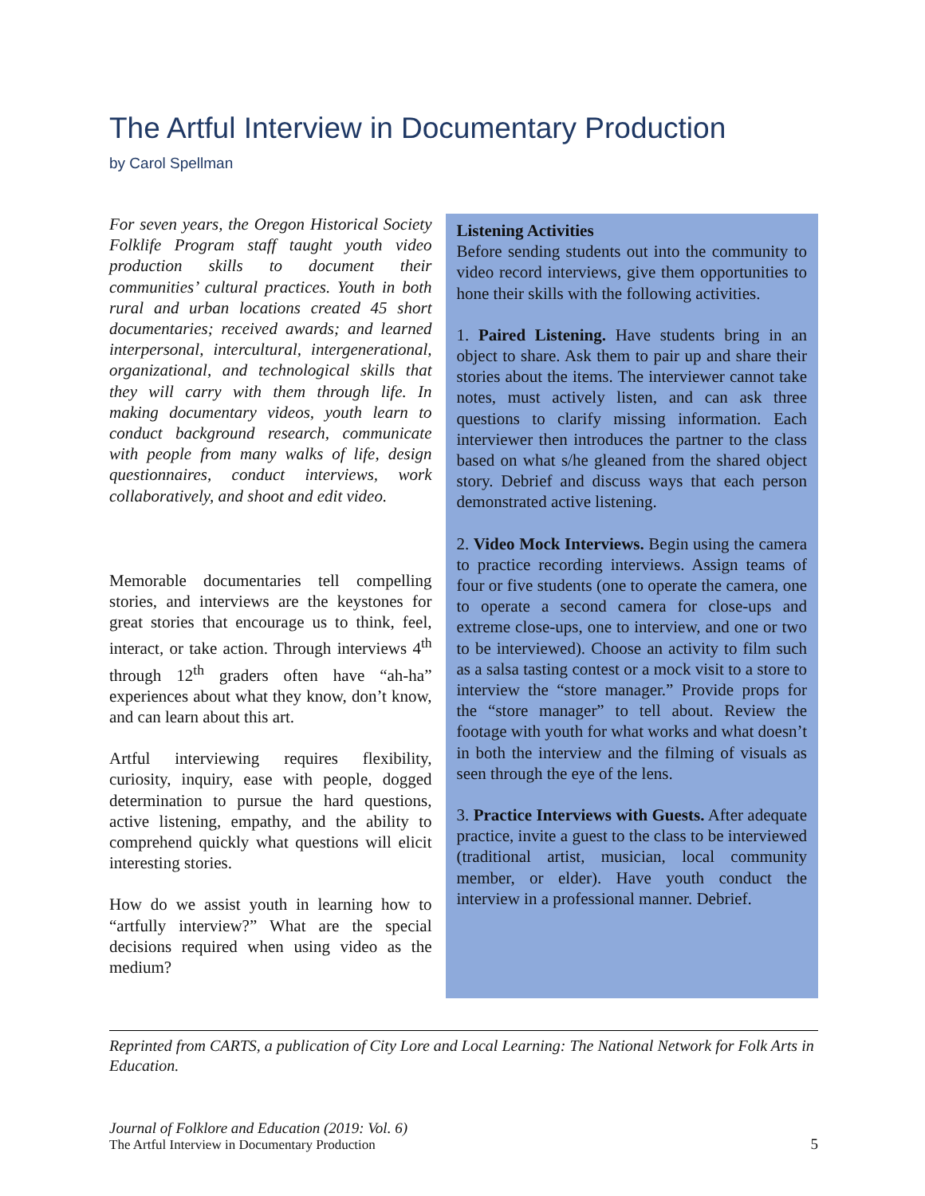The Artful Interview in Documentary Production
by Carol Spellman
For seven years, the Oregon Historical Society Folklife Program staff taught youth video production skills to document their communities’ cultural practices. Youth in both rural and urban locations created 45 short documentaries; received awards; and learned interpersonal, intercultural, intergenerational, organizational, and technological skills that they will carry with them through life. In making documentary videos, youth learn to conduct background research, communicate with people from many walks of life, design questionnaires, conduct interviews, work collaboratively, and shoot and edit video.
Memorable documentaries tell compelling stories, and interviews are the keystones for great stories that encourage us to think, feel, interact, or take action. Through interviews 4<sup>th</sup> through 12<sup>th</sup> graders often have “ah-ha” experiences about what they know, don’t know, and can learn about this art.
Artful interviewing requires flexibility, curiosity, inquiry, ease with people, dogged determination to pursue the hard questions, active listening, empathy, and the ability to comprehend quickly what questions will elicit interesting stories.
How do we assist youth in learning how to “artfully interview?” What are the special decisions required when using video as the medium?
Listening Activities
Before sending students out into the community to video record interviews, give them opportunities to hone their skills with the following activities.
1. Paired Listening. Have students bring in an object to share. Ask them to pair up and share their stories about the items. The interviewer cannot take notes, must actively listen, and can ask three questions to clarify missing information. Each interviewer then introduces the partner to the class based on what s/he gleaned from the shared object story. Debrief and discuss ways that each person demonstrated active listening.
2. Video Mock Interviews. Begin using the camera to practice recording interviews. Assign teams of four or five students (one to operate the camera, one to operate a second camera for close-ups and extreme close-ups, one to interview, and one or two to be interviewed). Choose an activity to film such as a salsa tasting contest or a mock visit to a store to interview the “store manager.” Provide props for the “store manager” to tell about. Review the footage with youth for what works and what doesn’t in both the interview and the filming of visuals as seen through the eye of the lens.
3. Practice Interviews with Guests. After adequate practice, invite a guest to the class to be interviewed (traditional artist, musician, local community member, or elder). Have youth conduct the interview in a professional manner. Debrief.
Reprinted from CARTS, a publication of City Lore and Local Learning: The National Network for Folk Arts in Education.
Journal of Folklore and Education (2019: Vol. 6)
The Artful Interview in Documentary Production
5